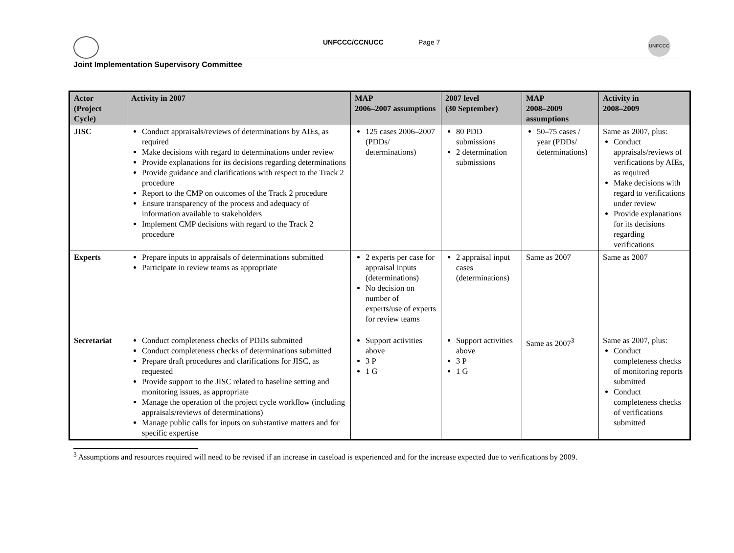UNFCCC/CCNUCC Page 7
UNFCCC
Joint Implementation Supervisory Committee
| Actor (Project Cycle) | Activity in 2007 | MAP 2006–2007 assumptions | 2007 level (30 September) | MAP 2008–2009 assumptions | Activity in 2008–2009 |
| --- | --- | --- | --- | --- | --- |
| JISC | Conduct appraisals/reviews of determinations by AIEs, as required Make decisions with regard to determinations under review Provide explanations for its decisions regarding determinations Provide guidance and clarifications with respect to the Track 2 procedure Report to the CMP on outcomes of the Track 2 procedure Ensure transparency of the process and adequacy of information available to stakeholders Implement CMP decisions with regard to the Track 2 procedure | 125 cases 2006–2007 (PDDs/ determinations) | 80 PDD submissions 2 determination submissions | 50–75 cases / year (PDDs/ determinations) | Same as 2007, plus: Conduct appraisals/reviews of verifications by AIEs, as required Make decisions with regard to verifications under review Provide explanations for its decisions regarding verifications |
| Experts | Prepare inputs to appraisals of determinations submitted Participate in review teams as appropriate | 2 experts per case for appraisal inputs (determinations) No decision on number of experts/use of experts for review teams | 2 appraisal input cases (determinations) | Same as 2007 | Same as 2007 |
| Secretariat | Conduct completeness checks of PDDs submitted Conduct completeness checks of determinations submitted Prepare draft procedures and clarifications for JISC, as requested Provide support to the JISC related to baseline setting and monitoring issues, as appropriate Manage the operation of the project cycle workflow (including appraisals/reviews of determinations) Manage public calls for inputs on substantive matters and for specific expertise | Support activities above 3 P 1 G | Support activities above 3 P 1 G | Same as 2007<sup>3</sup> | Same as 2007, plus: Conduct completeness checks of monitoring reports submitted Conduct completeness checks of verifications submitted |
<sup>3</sup> Assumptions and resources required will need to be revised if an increase in caseload is experienced and for the increase expected due to verifications by 2009.